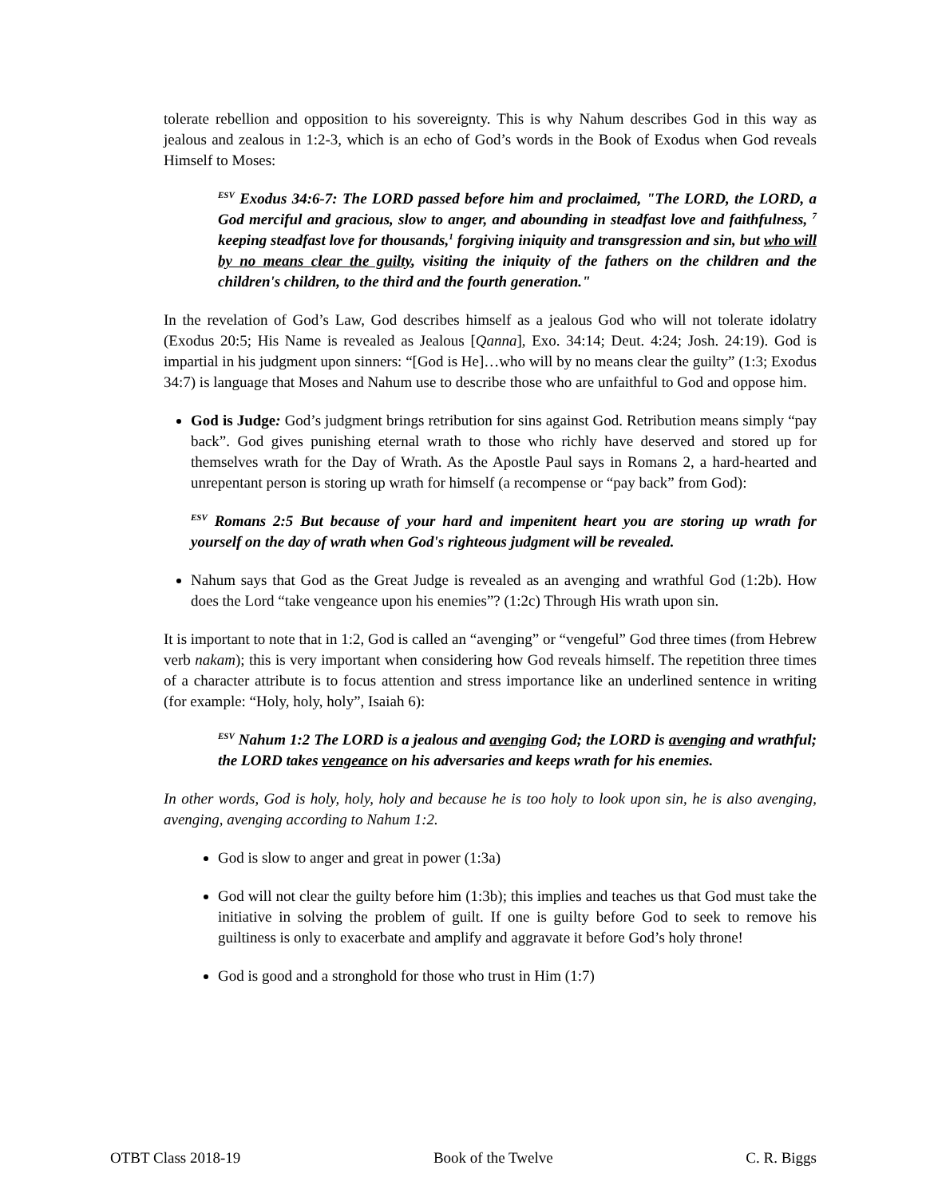tolerate rebellion and opposition to his sovereignty. This is why Nahum describes God in this way as jealous and zealous in 1:2-3, which is an echo of God’s words in the Book of Exodus when God reveals Himself to Moses:
<sup>ESV</sup> Exodus 34:6-7: The LORD passed before him and proclaimed, "The LORD, the LORD, a God merciful and gracious, slow to anger, and abounding in steadfast love and faithfulness, <sup>7</sup> keeping steadfast love for thousands,<sup>1</sup> forgiving iniquity and transgression and sin, but who will by no means clear the guilty, visiting the iniquity of the fathers on the children and the children's children, to the third and the fourth generation."
In the revelation of God’s Law, God describes himself as a jealous God who will not tolerate idolatry (Exodus 20:5; His Name is revealed as Jealous [Qanna], Exo. 34:14; Deut. 4:24; Josh. 24:19). God is impartial in his judgment upon sinners: “[God is He]…who will by no means clear the guilty” (1:3; Exodus 34:7) is language that Moses and Nahum use to describe those who are unfaithful to God and oppose him.
God is Judge: God’s judgment brings retribution for sins against God. Retribution means simply “pay back”. God gives punishing eternal wrath to those who richly have deserved and stored up for themselves wrath for the Day of Wrath. As the Apostle Paul says in Romans 2, a hard-hearted and unrepentant person is storing up wrath for himself (a recompense or “pay back” from God):
<sup>ESV</sup> Romans 2:5 But because of your hard and impenitent heart you are storing up wrath for yourself on the day of wrath when God's righteous judgment will be revealed.
Nahum says that God as the Great Judge is revealed as an avenging and wrathful God (1:2b). How does the Lord “take vengeance upon his enemies”? (1:2c) Through His wrath upon sin.
It is important to note that in 1:2, God is called an “avenging” or “vengeful” God three times (from Hebrew verb nakam); this is very important when considering how God reveals himself. The repetition three times of a character attribute is to focus attention and stress importance like an underlined sentence in writing (for example: “Holy, holy, holy”, Isaiah 6):
<sup>ESV</sup> Nahum 1:2 The LORD is a jealous and avenging God; the LORD is avenging and wrathful; the LORD takes vengeance on his adversaries and keeps wrath for his enemies.
In other words, God is holy, holy, holy and because he is too holy to look upon sin, he is also avenging, avenging, avenging according to Nahum 1:2.
God is slow to anger and great in power (1:3a)
God will not clear the guilty before him (1:3b); this implies and teaches us that God must take the initiative in solving the problem of guilt. If one is guilty before God to seek to remove his guiltiness is only to exacerbate and amplify and aggravate it before God’s holy throne!
God is good and a stronghold for those who trust in Him (1:7)
OTBT Class 2018-19 Book of the Twelve C. R. Biggs